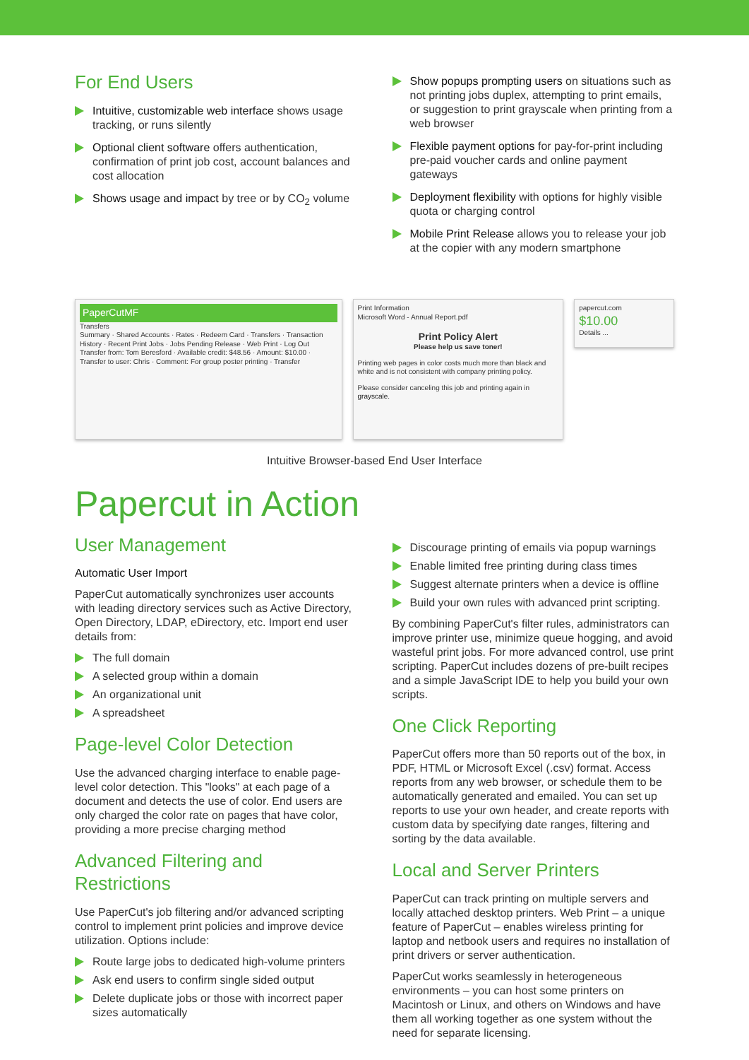For End Users
Intuitive, customizable web interface shows usage tracking, or runs silently
Optional client software offers authentication, confirmation of print job cost, account balances and cost allocation
Shows usage and impact by tree or by CO<sub>2</sub> volume
Show popups prompting users on situations such as not printing jobs duplex, attempting to print emails, or suggestion to print grayscale when printing from a web browser
Flexible payment options for pay-for-print including pre-paid voucher cards and online payment gateways
Deployment flexibility with options for highly visible quota or charging control
Mobile Print Release allows you to release your job at the copier with any modern smartphone
PaperCutMF
Transfers
Summary · Shared Accounts · Rates · Redeem Card · Transfers · Transaction History · Recent Print Jobs · Jobs Pending Release · Web Print · Log Out
Transfer from: Tom Beresford · Available credit: $48.56 · Amount: $10.00 · Transfer to user: Chris · Comment: For group poster printing · Transfer
Print Information
Microsoft Word - Annual Report.pdf
Print Policy Alert
Please help us save toner!
Printing web pages in color costs much more than black and white and is not consistent with company printing policy.
Please consider canceling this job and printing again in grayscale.
papercut.com
$10.00
Details ...
Intuitive Browser-based End User Interface
Papercut in Action
User Management
Automatic User Import
PaperCut automatically synchronizes user accounts with leading directory services such as Active Directory, Open Directory, LDAP, eDirectory, etc. Import end user details from:
The full domain
A selected group within a domain
An organizational unit
A spreadsheet
Page-level Color Detection
Use the advanced charging interface to enable page-level color detection. This "looks" at each page of a document and detects the use of color. End users are only charged the color rate on pages that have color, providing a more precise charging method
Advanced Filtering and Restrictions
Use PaperCut's job filtering and/or advanced scripting control to implement print policies and improve device utilization. Options include:
Route large jobs to dedicated high-volume printers
Ask end users to confirm single sided output
Delete duplicate jobs or those with incorrect paper sizes automatically
Discourage printing of emails via popup warnings
Enable limited free printing during class times
Suggest alternate printers when a device is offline
Build your own rules with advanced print scripting.
By combining PaperCut's filter rules, administrators can improve printer use, minimize queue hogging, and avoid wasteful print jobs. For more advanced control, use print scripting. PaperCut includes dozens of pre-built recipes and a simple JavaScript IDE to help you build your own scripts.
One Click Reporting
PaperCut offers more than 50 reports out of the box, in PDF, HTML or Microsoft Excel (.csv) format. Access reports from any web browser, or schedule them to be automatically generated and emailed. You can set up reports to use your own header, and create reports with custom data by specifying date ranges, filtering and sorting by the data available.
Local and Server Printers
PaperCut can track printing on multiple servers and locally attached desktop printers. Web Print – a unique feature of PaperCut – enables wireless printing for laptop and netbook users and requires no installation of print drivers or server authentication.
PaperCut works seamlessly in heterogeneous environments – you can host some printers on Macintosh or Linux, and others on Windows and have them all working together as one system without the need for separate licensing.